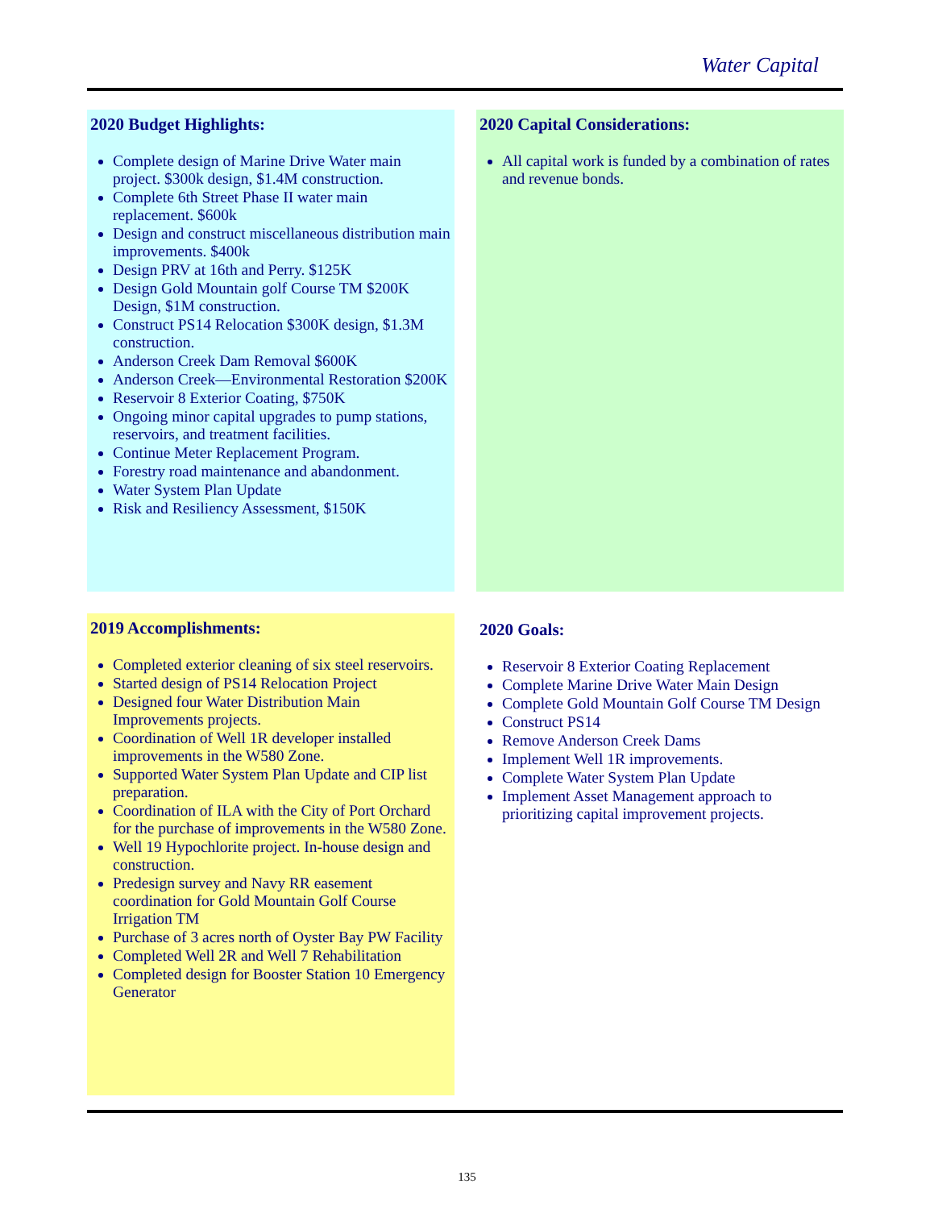Water Capital
2020 Budget Highlights:
Complete design of Marine Drive Water main project. $300k design, $1.4M construction.
Complete 6th Street Phase II water main replacement. $600k
Design and construct miscellaneous distribution main improvements. $400k
Design PRV at 16th and Perry. $125K
Design Gold Mountain golf Course TM $200K Design, $1M construction.
Construct PS14 Relocation $300K design, $1.3M construction.
Anderson Creek Dam Removal $600K
Anderson Creek—Environmental Restoration $200K
Reservoir 8 Exterior Coating, $750K
Ongoing minor capital upgrades to pump stations, reservoirs, and treatment facilities.
Continue Meter Replacement Program.
Forestry road maintenance and abandonment.
Water System Plan Update
Risk and Resiliency Assessment, $150K
2020 Capital Considerations:
All capital work is funded by a combination of rates and revenue bonds.
2019 Accomplishments:
Completed exterior cleaning of six steel reservoirs.
Started design of PS14 Relocation Project
Designed four Water Distribution Main Improvements projects.
Coordination of Well 1R developer installed improvements in the W580 Zone.
Supported Water System Plan Update and CIP list preparation.
Coordination of ILA with the City of Port Orchard for the purchase of improvements in the W580 Zone.
Well 19 Hypochlorite project. In-house design and construction.
Predesign survey and Navy RR easement coordination for Gold Mountain Golf Course Irrigation TM
Purchase of 3 acres north of Oyster Bay PW Facility
Completed Well 2R and Well 7 Rehabilitation
Completed design for Booster Station 10 Emergency Generator
2020 Goals:
Reservoir 8 Exterior Coating Replacement
Complete Marine Drive Water Main Design
Complete Gold Mountain Golf Course TM Design
Construct PS14
Remove Anderson Creek Dams
Implement Well 1R improvements.
Complete Water System Plan Update
Implement Asset Management approach to prioritizing capital improvement projects.
135